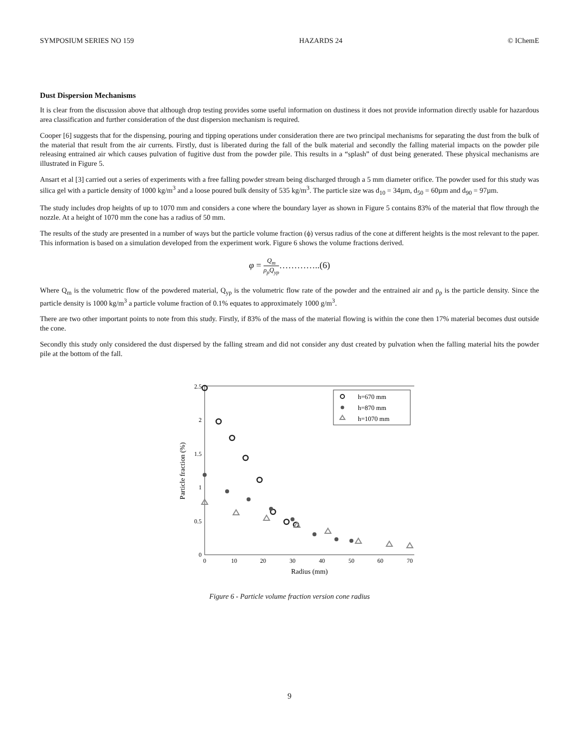SYMPOSIUM SERIES NO 159 HAZARDS 24 © IChemE
Dust Dispersion Mechanisms
It is clear from the discussion above that although drop testing provides some useful information on dustiness it does not provide information directly usable for hazardous area classification and further consideration of the dust dispersion mechanism is required.
Cooper [6] suggests that for the dispensing, pouring and tipping operations under consideration there are two principal mechanisms for separating the dust from the bulk of the material that result from the air currents. Firstly, dust is liberated during the fall of the bulk material and secondly the falling material impacts on the powder pile releasing entrained air which causes pulvation of fugitive dust from the powder pile. This results in a “splash” of dust being generated. These physical mechanisms are illustrated in Figure 5.
Ansart et al [3] carried out a series of experiments with a free falling powder stream being discharged through a 5 mm diameter orifice. The powder used for this study was silica gel with a particle density of 1000 kg/m<sup>3</sup> and a loose poured bulk density of 535 kg/m<sup>3</sup>. The particle size was d<sub>10</sub> = 34µm, d<sub>50</sub> = 60µm and d<sub>90</sub> = 97µm.
The study includes drop heights of up to 1070 mm and considers a cone where the boundary layer as shown in Figure 5 contains 83% of the material that flow through the nozzle. At a height of 1070 mm the cone has a radius of 50 mm.
The results of the study are presented in a number of ways but the particle volume fraction (ϕ) versus radius of the cone at different heights is the most relevant to the paper. This information is based on a simulation developed from the experiment work. Figure 6 shows the volume fractions derived.
φ = Q<sub>m</sub> ρ<sub>p</sub>Q<sub>yp</sub>…………..(6)
Where Q<sub>m</sub> is the volumetric flow of the powdered material, Q<sub>yp</sub> is the volumetric flow rate of the powder and the entrained air and ρ<sub>p</sub> is the particle density. Since the particle density is 1000 kg/m<sup>3</sup> a particle volume fraction of 0.1% equates to approximately 1000 g/m<sup>3</sup>.
There are two other important points to note from this study. Firstly, if 83% of the mass of the material flowing is within the cone then 17% material becomes dust outside the cone.
Secondly this study only considered the dust dispersed by the falling stream and did not consider any dust created by pulvation when the falling material hits the powder pile at the bottom of the fall.
0
0.5
1
1.5
2
2.5
0
10
20
30
40
50
60
70
Radius (mm)
Particle fraction (%)
h=670 mm
h=870 mm
h=1070 mm
Figure 6 - Particle volume fraction version cone radius
9